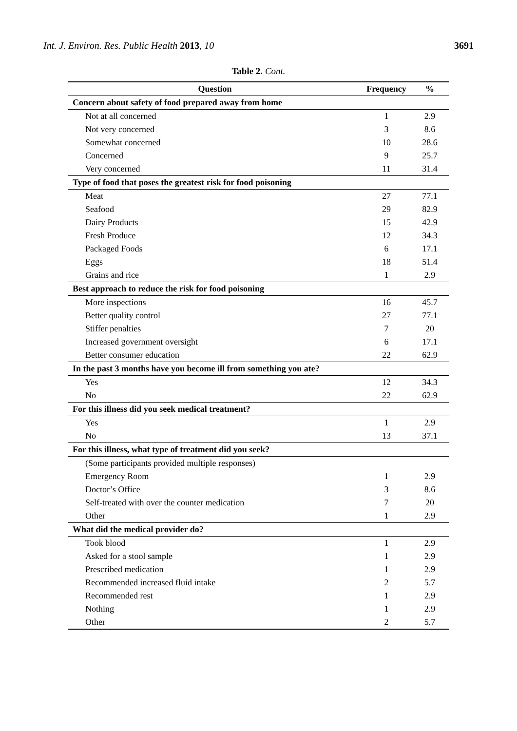Int. J. Environ. Res. Public Health 2013, 10 3691
Table 2. Cont.
| Question | Frequency | % |
| --- | --- | --- |
| Concern about safety of food prepared away from home | | |
| Not at all concerned | 1 | 2.9 |
| Not very concerned | 3 | 8.6 |
| Somewhat concerned | 10 | 28.6 |
| Concerned | 9 | 25.7 |
| Very concerned | 11 | 31.4 |
| Type of food that poses the greatest risk for food poisoning | | |
| Meat | 27 | 77.1 |
| Seafood | 29 | 82.9 |
| Dairy Products | 15 | 42.9 |
| Fresh Produce | 12 | 34.3 |
| Packaged Foods | 6 | 17.1 |
| Eggs | 18 | 51.4 |
| Grains and rice | 1 | 2.9 |
| Best approach to reduce the risk for food poisoning | | |
| More inspections | 16 | 45.7 |
| Better quality control | 27 | 77.1 |
| Stiffer penalties | 7 | 20 |
| Increased government oversight | 6 | 17.1 |
| Better consumer education | 22 | 62.9 |
| In the past 3 months have you become ill from something you ate? | | |
| Yes | 12 | 34.3 |
| No | 22 | 62.9 |
| For this illness did you seek medical treatment? | | |
| Yes | 1 | 2.9 |
| No | 13 | 37.1 |
| For this illness, what type of treatment did you seek? | | |
| (Some participants provided multiple responses) | | |
| Emergency Room | 1 | 2.9 |
| Doctor’s Office | 3 | 8.6 |
| Self-treated with over the counter medication | 7 | 20 |
| Other | 1 | 2.9 |
| What did the medical provider do? | | |
| Took blood | 1 | 2.9 |
| Asked for a stool sample | 1 | 2.9 |
| Prescribed medication | 1 | 2.9 |
| Recommended increased fluid intake | 2 | 5.7 |
| Recommended rest | 1 | 2.9 |
| Nothing | 1 | 2.9 |
| Other | 2 | 5.7 |